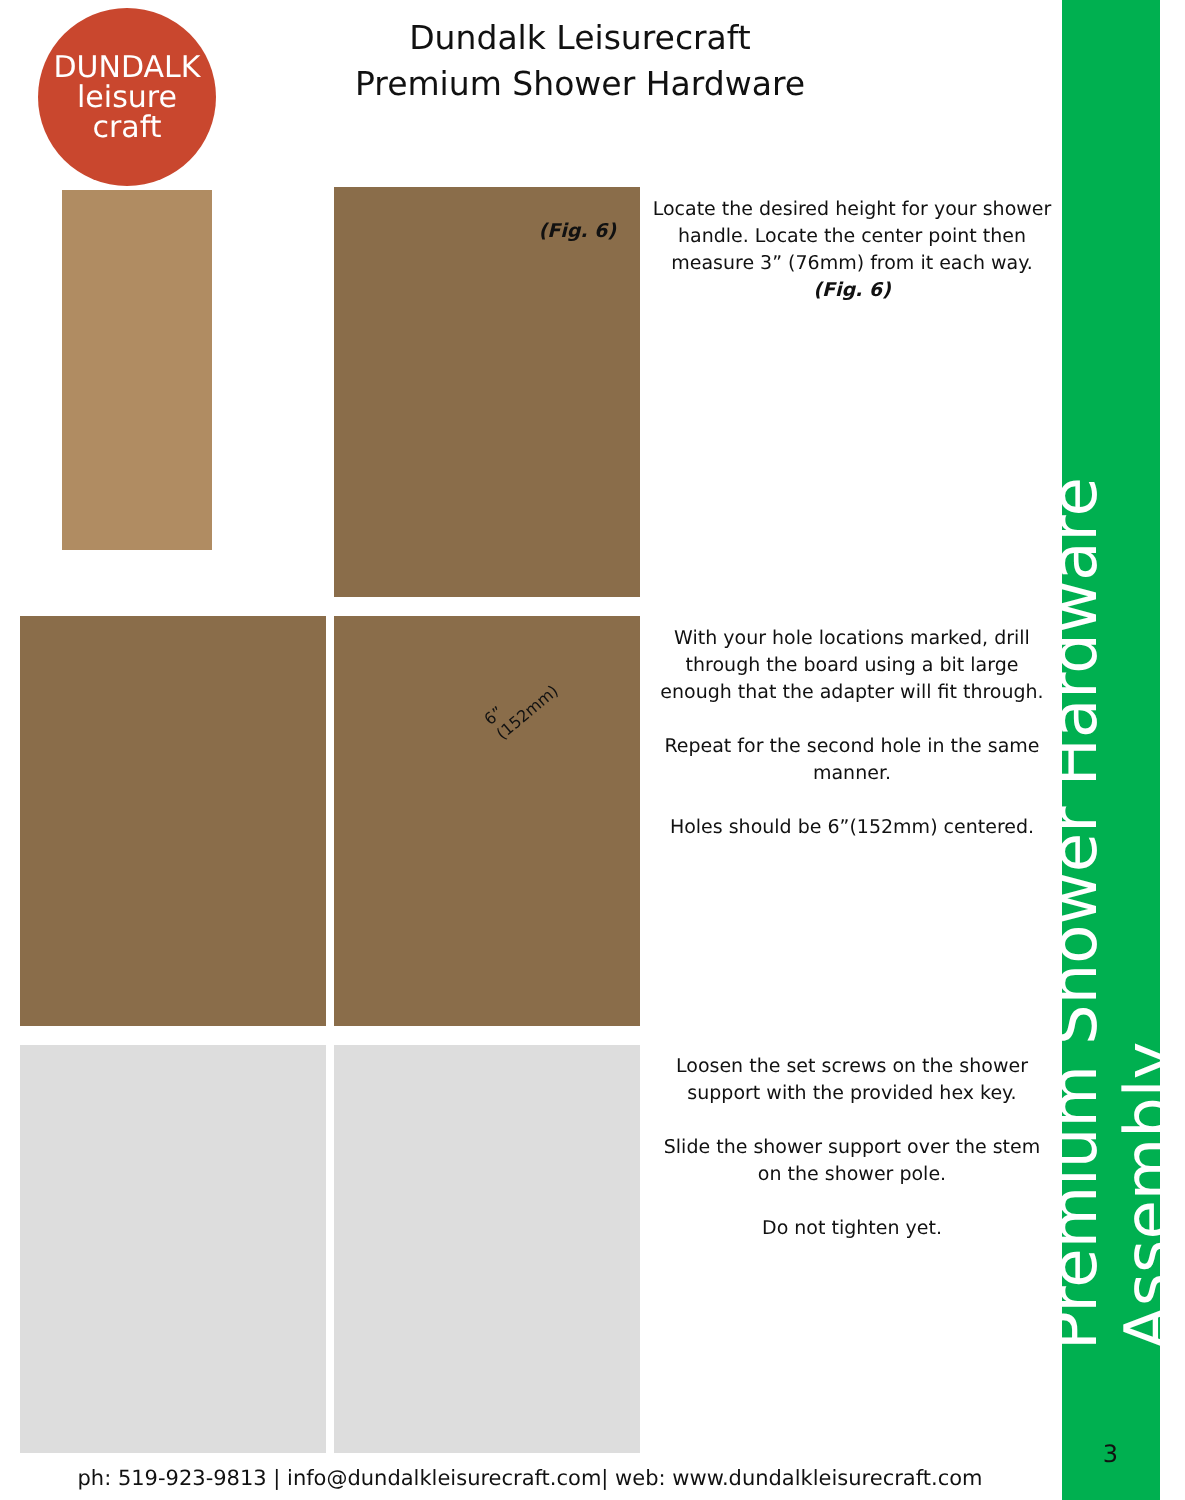Premium Shower Hardware Assembly
DUNDALK
leisure
craft
Dundalk Leisurecraft
Premium Shower Hardware
(Fig. 6)
Locate the desired height for your shower handle. Locate the center point then measure 3” (76mm) from it each way. (Fig. 6)
6”
(152mm)
With your hole locations marked, drill through the board using a bit large enough that the adapter will fit through.
Repeat for the second hole in the same manner.
Holes should be 6”(152mm) centered.
Loosen the set screws on the shower support with the provided hex key.
Slide the shower support over the stem on the shower pole.
Do not tighten yet.
3
ph: 519-923-9813 | info@dundalkleisurecraft.com| web: www.dundalkleisurecraft.com